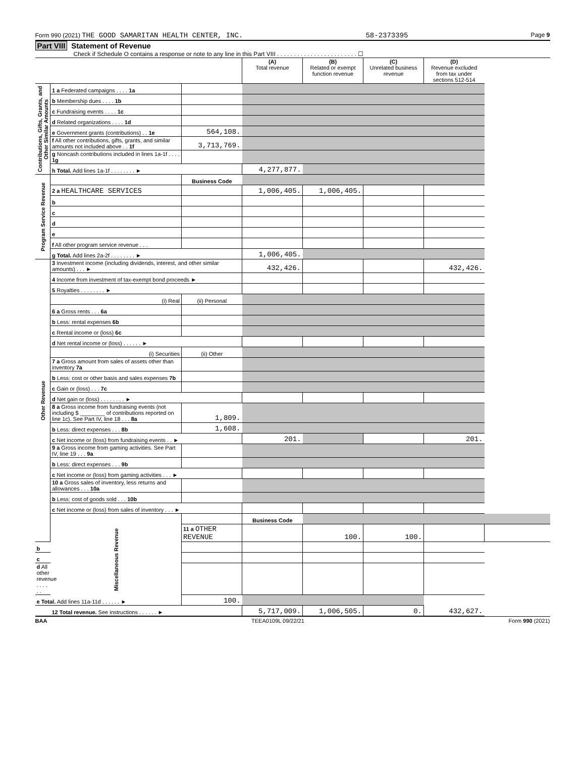Form 990 (2021) THE GOOD SAMARITAN HEALTH CENTER, INC. 58-2373395 Page 9
Part VIII Statement of Revenue
Check if Schedule O contains a response or note to any line in this Part VIII . . . . . . . . . . . . . . . . . . . . . . . . ☐
| | | | (A) Total revenue | (B) Related or exempt function revenue | (C) Unrelated business revenue | (D) Revenue excluded from tax under sections 512-514 | |
| --- | --- | --- | --- | --- | --- | --- | --- |
| Contributions, Gifts, Grants, and Other Similar Amounts | 1 a Federated campaigns . . . . 1a | | | | | | |
| | b Membership dues . . . . 1b | | | | | | |
| | c Fundraising events . . . . 1c | | | | | | |
| | d Related organizations . . . . 1d | | | | | | |
| | e Government grants (contributions) . . 1e | 564,108. | | | | | |
| | f All other contributions, gifts, grants, and similar amounts not included above . . 1f | 3,713,769. | | | | | |
| | g Noncash contributions included in lines 1a-1f . . . . 1g | | | | | | |
| | h Total. Add lines 1a-1f . . . . . . . . ► | | 4,277,877. | | | | |
| Program Service Revenue | | Business Code | | | | | |
| | 2 a HEALTHCARE SERVICES | | 1,006,405. | 1,006,405. | | | |
| | b | | | | | | |
| | c | | | | | | |
| | d | | | | | | |
| | e | | | | | | |
| | f All other program service revenue . . . | | | | | | |
| | g Total. Add lines 2a-2f . . . . . . . . ► | | 1,006,405. | | | | |
| Other Revenue | 3 Investment income (including dividends, interest, and other similar amounts) . . . ► | | 432,426. | | | 432,426. | |
| | 4 Income from investment of tax-exempt bond proceeds ► | | | | | | |
| | 5 Royalties . . . . . . . . ► | | | | | | |
| | (i) Real | (ii) Personal | | | | | |
| | 6 a Gross rents . . . 6a | | | | | | |
| | b Less: rental expenses 6b | | | | | | |
| | c Rental income or (loss) 6c | | | | | | |
| | d Net rental income or (loss) . . . . . . ► | | | | | | |
| | (i) Securities | (ii) Other | | | | | |
| | 7 a Gross amount from sales of assets other than inventory 7a | | | | | | |
| | b Less: cost or other basis and sales expenses 7b | | | | | | |
| | c Gain or (loss) . . . 7c | | | | | | |
| | d Net gain or (loss) . . . . . . . . ► | | | | | | |
| | 8 a Gross income from fundraising events (not including $ ________ of contributions reported on line 1c). See Part IV, line 18 . . . 8a | 1,809. | | | | | |
| | b Less: direct expenses . . . 8b | 1,608. | | | | | |
| | c Net income or (loss) from fundraising events . . ► | | 201. | | | 201. | |
| | 9 a Gross income from gaming activities. See Part IV, line 19 . . . 9a | | | | | | |
| | b Less: direct expenses . . . 9b | | | | | | |
| | c Net income or (loss) from gaming activities . . . ► | | | | | | |
| | 10 a Gross sales of inventory, less returns and allowances . . . 10a | | | | | | |
| | b Less: cost of goods sold . . . 10b | | | | | | |
| | c Net income or (loss) from sales of inventory . . . ► | | | | | | |
| | Miscellaneous Revenue | | Business Code | | | | |
| | | 11 a OTHER REVENUE | | 100. | 100. | | |
| b | | | | | | | |
| c | | | | | | | |
| d All other revenue . . . . . . | | | | | | | |
| e Total. Add lines 11a-11d . . . . . . ► | | 100. | | | | | |
| | 12 Total revenue. See instructions . . . . . . ► | | 5,717,009. | 1,006,505. | 0. | 432,627. | |
BAA TEEA0109L 09/22/21 Form 990 (2021)